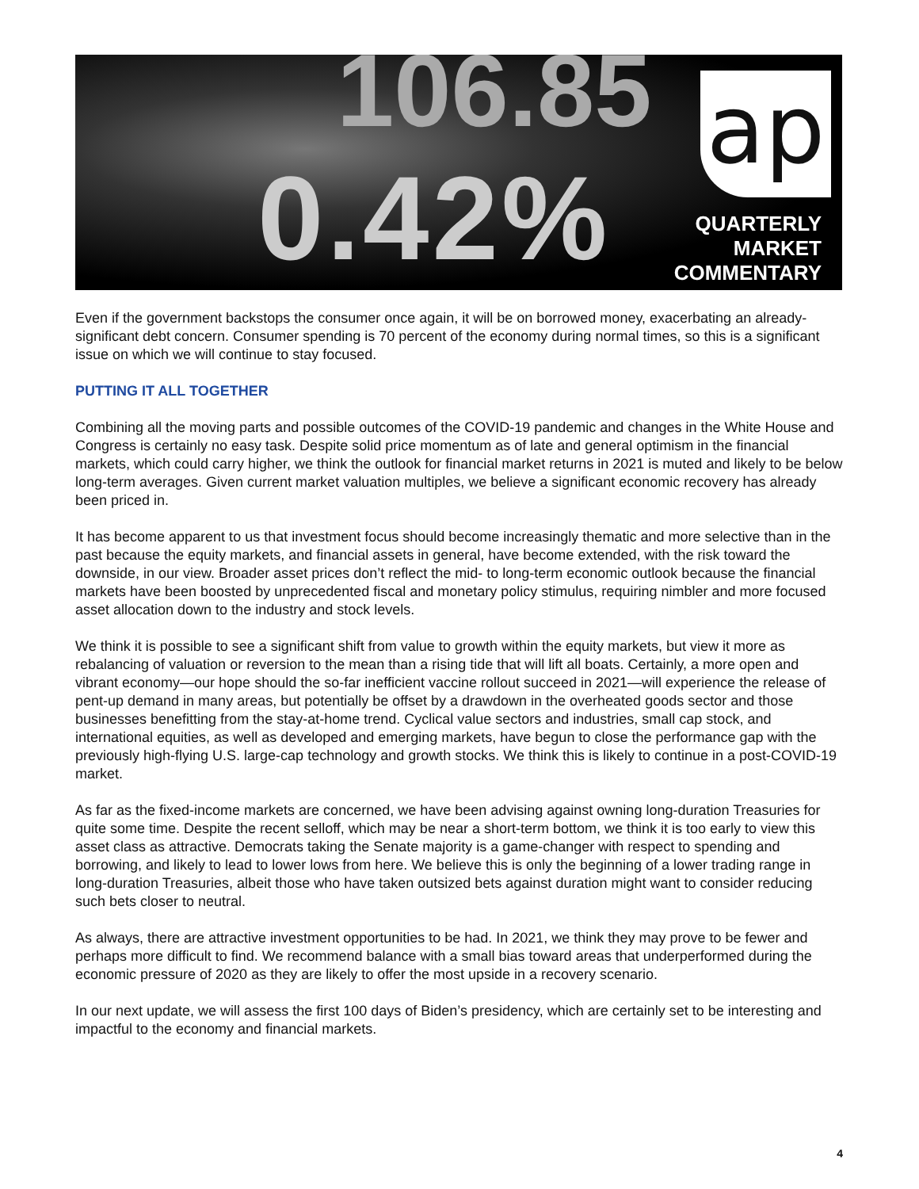106.85
0.42%
ap
QUARTERLY
MARKET
COMMENTARY
Even if the government backstops the consumer once again, it will be on borrowed money, exacerbating an already-significant debt concern. Consumer spending is 70 percent of the economy during normal times, so this is a significant issue on which we will continue to stay focused.
PUTTING IT ALL TOGETHER
Combining all the moving parts and possible outcomes of the COVID-19 pandemic and changes in the White House and Congress is certainly no easy task. Despite solid price momentum as of late and general optimism in the financial markets, which could carry higher, we think the outlook for financial market returns in 2021 is muted and likely to be below long-term averages. Given current market valuation multiples, we believe a significant economic recovery has already been priced in.
It has become apparent to us that investment focus should become increasingly thematic and more selective than in the past because the equity markets, and financial assets in general, have become extended, with the risk toward the downside, in our view. Broader asset prices don’t reflect the mid- to long-term economic outlook because the financial markets have been boosted by unprecedented fiscal and monetary policy stimulus, requiring nimbler and more focused asset allocation down to the industry and stock levels.
We think it is possible to see a significant shift from value to growth within the equity markets, but view it more as rebalancing of valuation or reversion to the mean than a rising tide that will lift all boats. Certainly, a more open and vibrant economy—our hope should the so-far inefficient vaccine rollout succeed in 2021—will experience the release of pent-up demand in many areas, but potentially be offset by a drawdown in the overheated goods sector and those businesses benefitting from the stay-at-home trend. Cyclical value sectors and industries, small cap stock, and international equities, as well as developed and emerging markets, have begun to close the performance gap with the previously high-flying U.S. large-cap technology and growth stocks. We think this is likely to continue in a post-COVID-19 market.
As far as the fixed-income markets are concerned, we have been advising against owning long-duration Treasuries for quite some time. Despite the recent selloff, which may be near a short-term bottom, we think it is too early to view this asset class as attractive. Democrats taking the Senate majority is a game-changer with respect to spending and borrowing, and likely to lead to lower lows from here. We believe this is only the beginning of a lower trading range in long-duration Treasuries, albeit those who have taken outsized bets against duration might want to consider reducing such bets closer to neutral.
As always, there are attractive investment opportunities to be had. In 2021, we think they may prove to be fewer and perhaps more difficult to find. We recommend balance with a small bias toward areas that underperformed during the economic pressure of 2020 as they are likely to offer the most upside in a recovery scenario.
In our next update, we will assess the first 100 days of Biden’s presidency, which are certainly set to be interesting and impactful to the economy and financial markets.
4